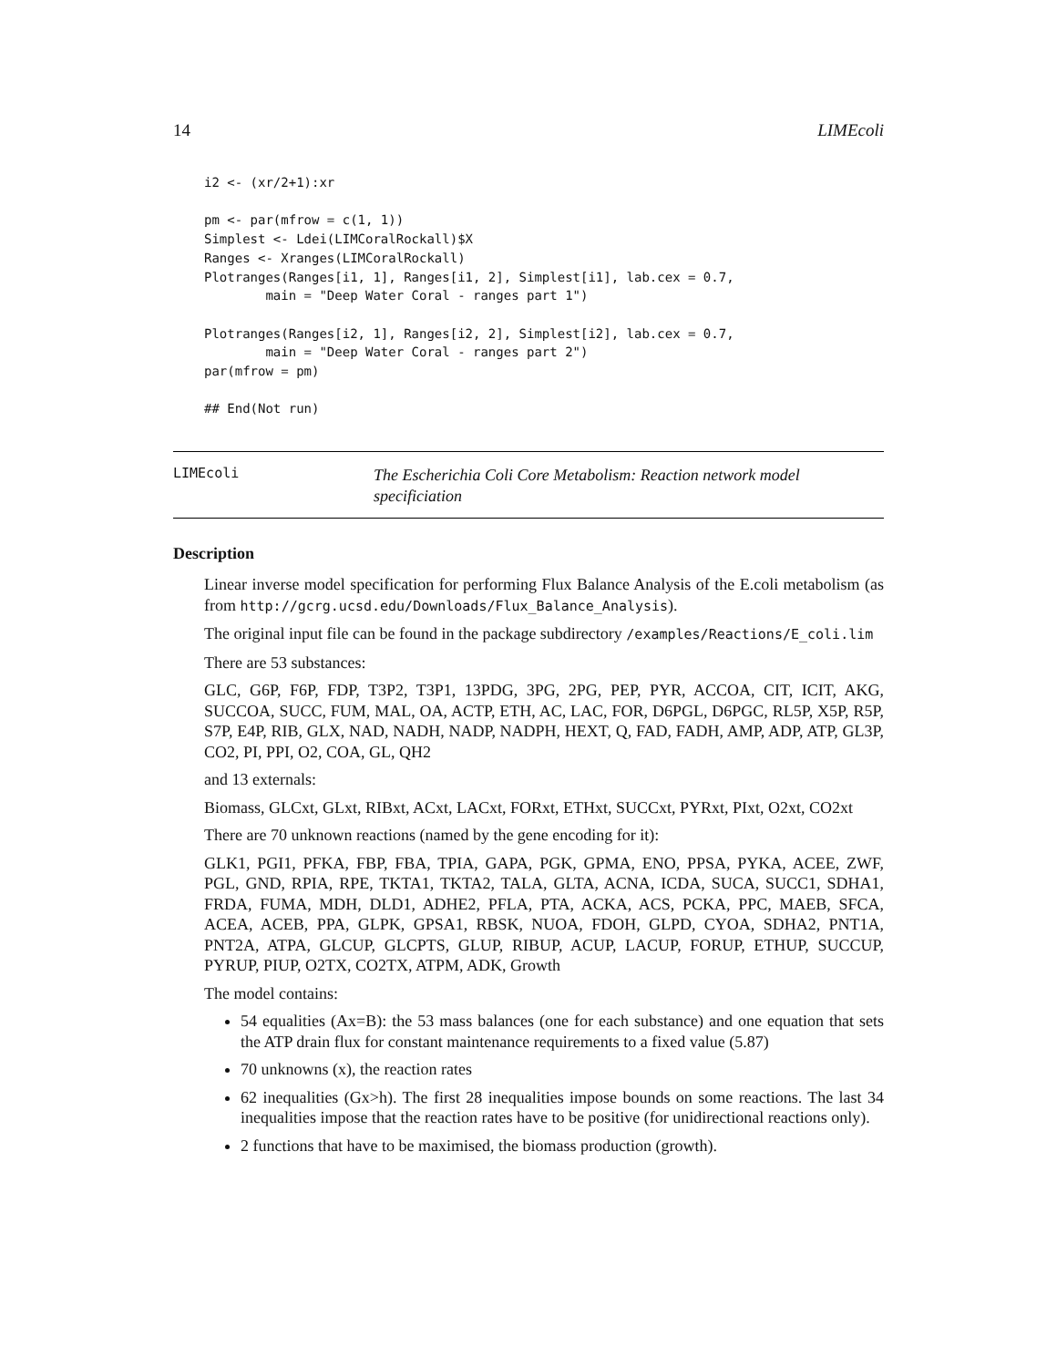14 LIMEcoli
i2 <- (xr/2+1):xr

pm <- par(mfrow = c(1, 1))
Simplest <- Ldei(LIMCoralRockall)$X
Ranges <- Xranges(LIMCoralRockall)
Plotranges(Ranges[i1, 1], Ranges[i1, 2], Simplest[i1], lab.cex = 0.7,
        main = "Deep Water Coral - ranges part 1")

Plotranges(Ranges[i2, 1], Ranges[i2, 2], Simplest[i2], lab.cex = 0.7,
        main = "Deep Water Coral - ranges part 2")
par(mfrow = pm)

## End(Not run)
LIMEcoli The Escherichia Coli Core Metabolism: Reaction network model specificiation
Description
Linear inverse model specification for performing Flux Balance Analysis of the E.coli metabolism (as from http://gcrg.ucsd.edu/Downloads/Flux_Balance_Analysis).
The original input file can be found in the package subdirectory /examples/Reactions/E_coli.lim
There are 53 substances:
GLC, G6P, F6P, FDP, T3P2, T3P1, 13PDG, 3PG, 2PG, PEP, PYR, ACCOA, CIT, ICIT, AKG, SUCCOA, SUCC, FUM, MAL, OA, ACTP, ETH, AC, LAC, FOR, D6PGL, D6PGC, RL5P, X5P, R5P, S7P, E4P, RIB, GLX, NAD, NADH, NADP, NADPH, HEXT, Q, FAD, FADH, AMP, ADP, ATP, GL3P, CO2, PI, PPI, O2, COA, GL, QH2
and 13 externals:
Biomass, GLCxt, GLxt, RIBxt, ACxt, LACxt, FORxt, ETHxt, SUCCxt, PYRxt, PIxt, O2xt, CO2xt
There are 70 unknown reactions (named by the gene encoding for it):
GLK1, PGI1, PFKA, FBP, FBA, TPIA, GAPA, PGK, GPMA, ENO, PPSA, PYKA, ACEE, ZWF, PGL, GND, RPIA, RPE, TKTA1, TKTA2, TALA, GLTA, ACNA, ICDA, SUCA, SUCC1, SDHA1, FRDA, FUMA, MDH, DLD1, ADHE2, PFLA, PTA, ACKA, ACS, PCKA, PPC, MAEB, SFCA, ACEA, ACEB, PPA, GLPK, GPSA1, RBSK, NUOA, FDOH, GLPD, CYOA, SDHA2, PNT1A, PNT2A, ATPA, GLCUP, GLCPTS, GLUP, RIBUP, ACUP, LACUP, FORUP, ETHUP, SUCCUP, PYRUP, PIUP, O2TX, CO2TX, ATPM, ADK, Growth
The model contains:
54 equalities (Ax=B): the 53 mass balances (one for each substance) and one equation that sets the ATP drain flux for constant maintenance requirements to a fixed value (5.87)
70 unknowns (x), the reaction rates
62 inequalities (Gx>h). The first 28 inequalities impose bounds on some reactions. The last 34 inequalities impose that the reaction rates have to be positive (for unidirectional reactions only).
2 functions that have to be maximised, the biomass production (growth).